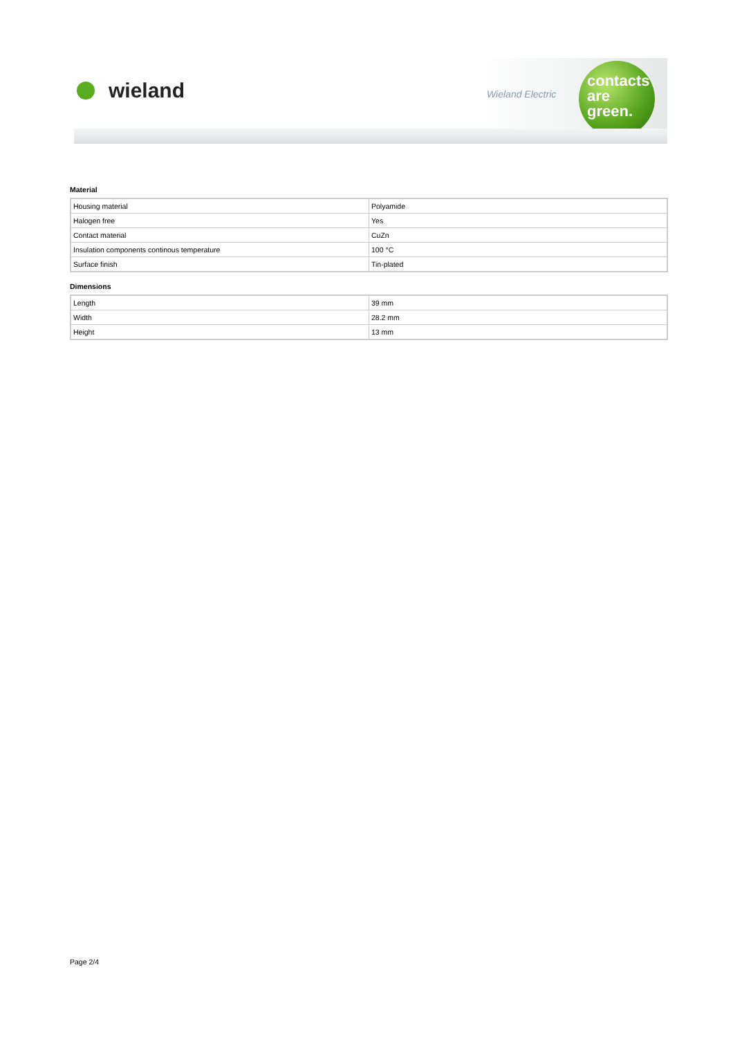wieland Wieland Electric
contacts
are
green.
Material
| Housing material | Polyamide |
| Halogen free | Yes |
| Contact material | CuZn |
| Insulation components continous temperature | 100 °C |
| Surface finish | Tin-plated |
Dimensions
| Length | 39 mm |
| Width | 28.2 mm |
| Height | 13 mm |
Page 2/4